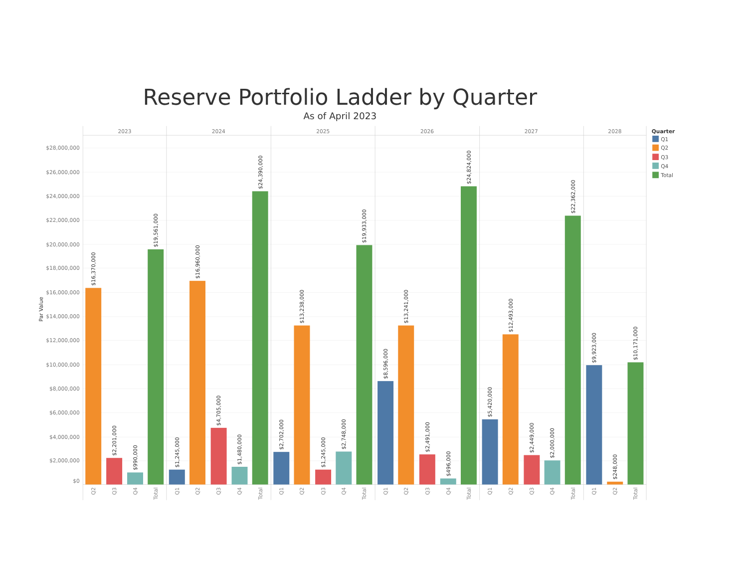Reserve Portfolio Ladder by Quarter
As of April 2023
Par Value
$28,000,000
$26,000,000
$24,000,000
$22,000,000
$20,000,000
$18,000,000
$16,000,000
$14,000,000
$12,000,000
$10,000,000
$8,000,000
$6,000,000
$4,000,000
$2,000,000
$0
2023
2024
2025
2026
2027
2028
$16,370,000
$2,201,000
$990,000
$19,561,000
$1,245,000
$16,960,000
$4,705,000
$1,480,000
$24,390,000
$2,702,000
$13,238,000
$1,245,000
$2,748,000
$19,933,000
$8,596,000
$13,241,000
$2,491,000
$496,000
$24,824,000
$5,420,000
$12,493,000
$2,449,000
$2,000,000
$22,362,000
$9,923,000
$248,000
$10,171,000
Q2
Q3
Q4
Total
Q1
Q2
Q3
Q4
Total
Q1
Q2
Q3
Q4
Total
Q1
Q2
Q3
Q4
Total
Q1
Q2
Q3
Q4
Total
Q1
Q2
Total
Quarter
Q1
Q2
Q3
Q4
Total